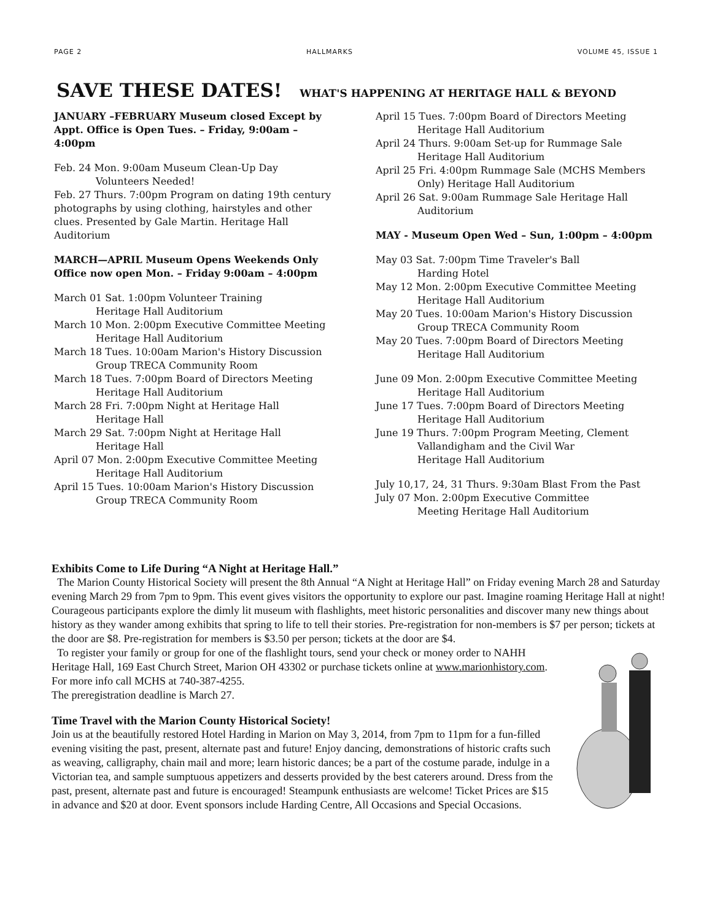PAGE 2 HALLMARKS VOLUME 45, ISSUE 1
SAVE THESE DATES! WHAT'S HAPPENING AT HERITAGE HALL & BEYOND
JANUARY –FEBRUARY Museum closed Except by Appt. Office is Open Tues. – Friday, 9:00am – 4:00pm
Feb. 24 Mon. 9:00am Museum Clean-Up Day
Volunteers Needed!
Feb. 27 Thurs. 7:00pm Program on dating 19th century photographs by using clothing, hairstyles and other clues. Presented by Gale Martin. Heritage Hall Auditorium
MARCH—APRIL Museum Opens Weekends Only Office now open Mon. – Friday 9:00am – 4:00pm
March 01 Sat. 1:00pm Volunteer Training
Heritage Hall Auditorium
March 10 Mon. 2:00pm Executive Committee Meeting
Heritage Hall Auditorium
March 18 Tues. 10:00am Marion's History Discussion
Group TRECA Community Room
March 18 Tues. 7:00pm Board of Directors Meeting
Heritage Hall Auditorium
March 28 Fri. 7:00pm Night at Heritage Hall
Heritage Hall
March 29 Sat. 7:00pm Night at Heritage Hall
Heritage Hall
April 07 Mon. 2:00pm Executive Committee Meeting
Heritage Hall Auditorium
April 15 Tues. 10:00am Marion's History Discussion
Group TRECA Community Room
April 15 Tues. 7:00pm Board of Directors Meeting
Heritage Hall Auditorium
April 24 Thurs. 9:00am Set-up for Rummage Sale
Heritage Hall Auditorium
April 25 Fri. 4:00pm Rummage Sale (MCHS Members
Only) Heritage Hall Auditorium
April 26 Sat. 9:00am Rummage Sale Heritage Hall
Auditorium
MAY - Museum Open Wed – Sun, 1:00pm – 4:00pm
May 03 Sat. 7:00pm Time Traveler's Ball
Harding Hotel
May 12 Mon. 2:00pm Executive Committee Meeting
Heritage Hall Auditorium
May 20 Tues. 10:00am Marion's History Discussion
Group TRECA Community Room
May 20 Tues. 7:00pm Board of Directors Meeting
Heritage Hall Auditorium
June 09 Mon. 2:00pm Executive Committee Meeting
Heritage Hall Auditorium
June 17 Tues. 7:00pm Board of Directors Meeting
Heritage Hall Auditorium
June 19 Thurs. 7:00pm Program Meeting, Clement
Vallandigham and the Civil War
Heritage Hall Auditorium
July 10,17, 24, 31 Thurs. 9:30am Blast From the Past
July 07 Mon. 2:00pm Executive Committee
Meeting Heritage Hall Auditorium
Exhibits Come to Life During “A Night at Heritage Hall.”
The Marion County Historical Society will present the 8th Annual “A Night at Heritage Hall” on Friday evening March 28 and Saturday evening March 29 from 7pm to 9pm. This event gives visitors the opportunity to explore our past. Imagine roaming Heritage Hall at night! Courageous participants explore the dimly lit museum with flashlights, meet historic personalities and discover many new things about history as they wander among exhibits that spring to life to tell their stories. Pre-registration for non-members is $7 per person; tickets at the door are $8. Pre-registration for members is $3.50 per person; tickets at the door are $4.
To register your family or group for one of the flashlight tours, send your check or money order to NAHH Heritage Hall, 169 East Church Street, Marion OH 43302 or purchase tickets online at www.marionhistory.com. For more info call MCHS at 740-387-4255.
The preregistration deadline is March 27.
Time Travel with the Marion County Historical Society!
Join us at the beautifully restored Hotel Harding in Marion on May 3, 2014, from 7pm to 11pm for a fun-filled evening visiting the past, present, alternate past and future! Enjoy dancing, demonstrations of historic crafts such as weaving, calligraphy, chain mail and more; learn historic dances; be a part of the costume parade, indulge in a Victorian tea, and sample sumptuous appetizers and desserts provided by the best caterers around. Dress from the past, present, alternate past and future is encouraged! Steampunk enthusiasts are welcome! Ticket Prices are $15 in advance and $20 at door. Event sponsors include Harding Centre, All Occasions and Special Occasions.